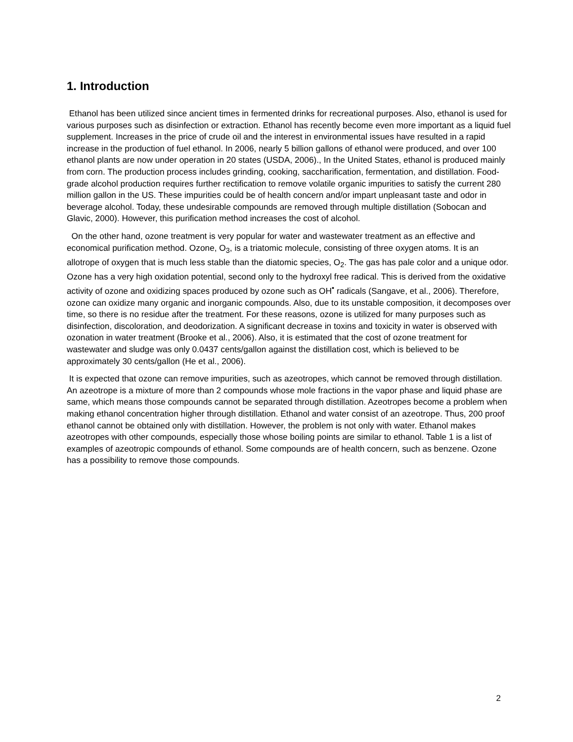1. Introduction
Ethanol has been utilized since ancient times in fermented drinks for recreational purposes. Also, ethanol is used for various purposes such as disinfection or extraction. Ethanol has recently become even more important as a liquid fuel supplement. Increases in the price of crude oil and the interest in environmental issues have resulted in a rapid increase in the production of fuel ethanol. In 2006, nearly 5 billion gallons of ethanol were produced, and over 100 ethanol plants are now under operation in 20 states (USDA, 2006)., In the United States, ethanol is produced mainly from corn. The production process includes grinding, cooking, saccharification, fermentation, and distillation. Food-grade alcohol production requires further rectification to remove volatile organic impurities to satisfy the current 280 million gallon in the US. These impurities could be of health concern and/or impart unpleasant taste and odor in beverage alcohol. Today, these undesirable compounds are removed through multiple distillation (Sobocan and Glavic, 2000). However, this purification method increases the cost of alcohol.
On the other hand, ozone treatment is very popular for water and wastewater treatment as an effective and economical purification method. Ozone, O<sub>3</sub>, is a triatomic molecule, consisting of three oxygen atoms. It is an allotrope of oxygen that is much less stable than the diatomic species, O<sub>2</sub>. The gas has pale color and a unique odor. Ozone has a very high oxidation potential, second only to the hydroxyl free radical. This is derived from the oxidative activity of ozone and oxidizing spaces produced by ozone such as OH<sup>•</sup> radicals (Sangave, et al., 2006). Therefore, ozone can oxidize many organic and inorganic compounds. Also, due to its unstable composition, it decomposes over time, so there is no residue after the treatment. For these reasons, ozone is utilized for many purposes such as disinfection, discoloration, and deodorization. A significant decrease in toxins and toxicity in water is observed with ozonation in water treatment (Brooke et al., 2006). Also, it is estimated that the cost of ozone treatment for wastewater and sludge was only 0.0437 cents/gallon against the distillation cost, which is believed to be approximately 30 cents/gallon (He et al., 2006).
It is expected that ozone can remove impurities, such as azeotropes, which cannot be removed through distillation. An azeotrope is a mixture of more than 2 compounds whose mole fractions in the vapor phase and liquid phase are same, which means those compounds cannot be separated through distillation. Azeotropes become a problem when making ethanol concentration higher through distillation. Ethanol and water consist of an azeotrope. Thus, 200 proof ethanol cannot be obtained only with distillation. However, the problem is not only with water. Ethanol makes azeotropes with other compounds, especially those whose boiling points are similar to ethanol. Table 1 is a list of examples of azeotropic compounds of ethanol. Some compounds are of health concern, such as benzene. Ozone has a possibility to remove those compounds.
2